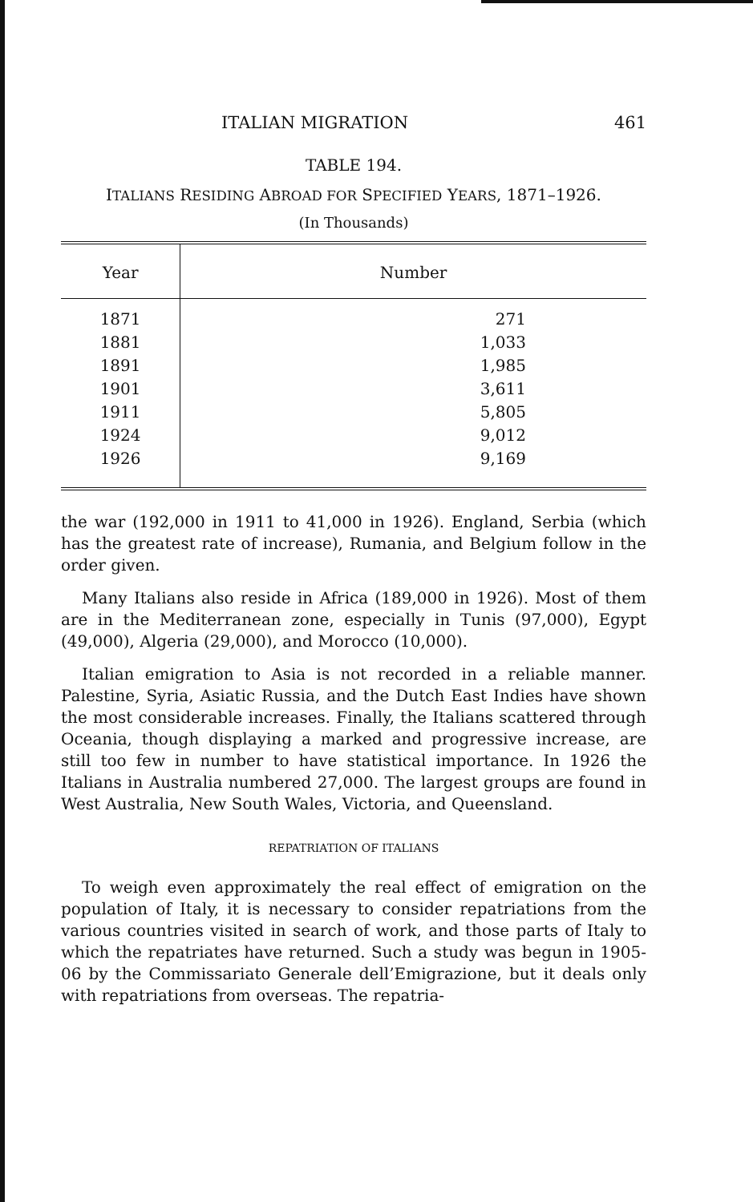ITALIAN MIGRATION 461
TABLE 194.
ITALIANS RESIDING ABROAD FOR SPECIFIED YEARS, 1871–1926.
(In Thousands)
| Year | Number |
| --- | --- |
| 1871 | 271 |
| 1881 | 1,033 |
| 1891 | 1,985 |
| 1901 | 3,611 |
| 1911 | 5,805 |
| 1924 | 9,012 |
| 1926 | 9,169 |
the war (192,000 in 1911 to 41,000 in 1926). England, Serbia (which has the greatest rate of increase), Rumania, and Belgium follow in the order given.
Many Italians also reside in Africa (189,000 in 1926). Most of them are in the Mediterranean zone, especially in Tunis (97,000), Egypt (49,000), Algeria (29,000), and Morocco (10,000).
Italian emigration to Asia is not recorded in a reliable manner. Palestine, Syria, Asiatic Russia, and the Dutch East Indies have shown the most considerable increases. Finally, the Italians scattered through Oceania, though displaying a marked and progressive increase, are still too few in number to have statistical importance. In 1926 the Italians in Australia numbered 27,000. The largest groups are found in West Australia, New South Wales, Victoria, and Queensland.
REPATRIATION OF ITALIANS
To weigh even approximately the real effect of emigration on the population of Italy, it is necessary to consider repatriations from the various countries visited in search of work, and those parts of Italy to which the repatriates have returned. Such a study was begun in 1905-06 by the Commissariato Generale dell’Emigrazione, but it deals only with repatriations from overseas. The repatria-